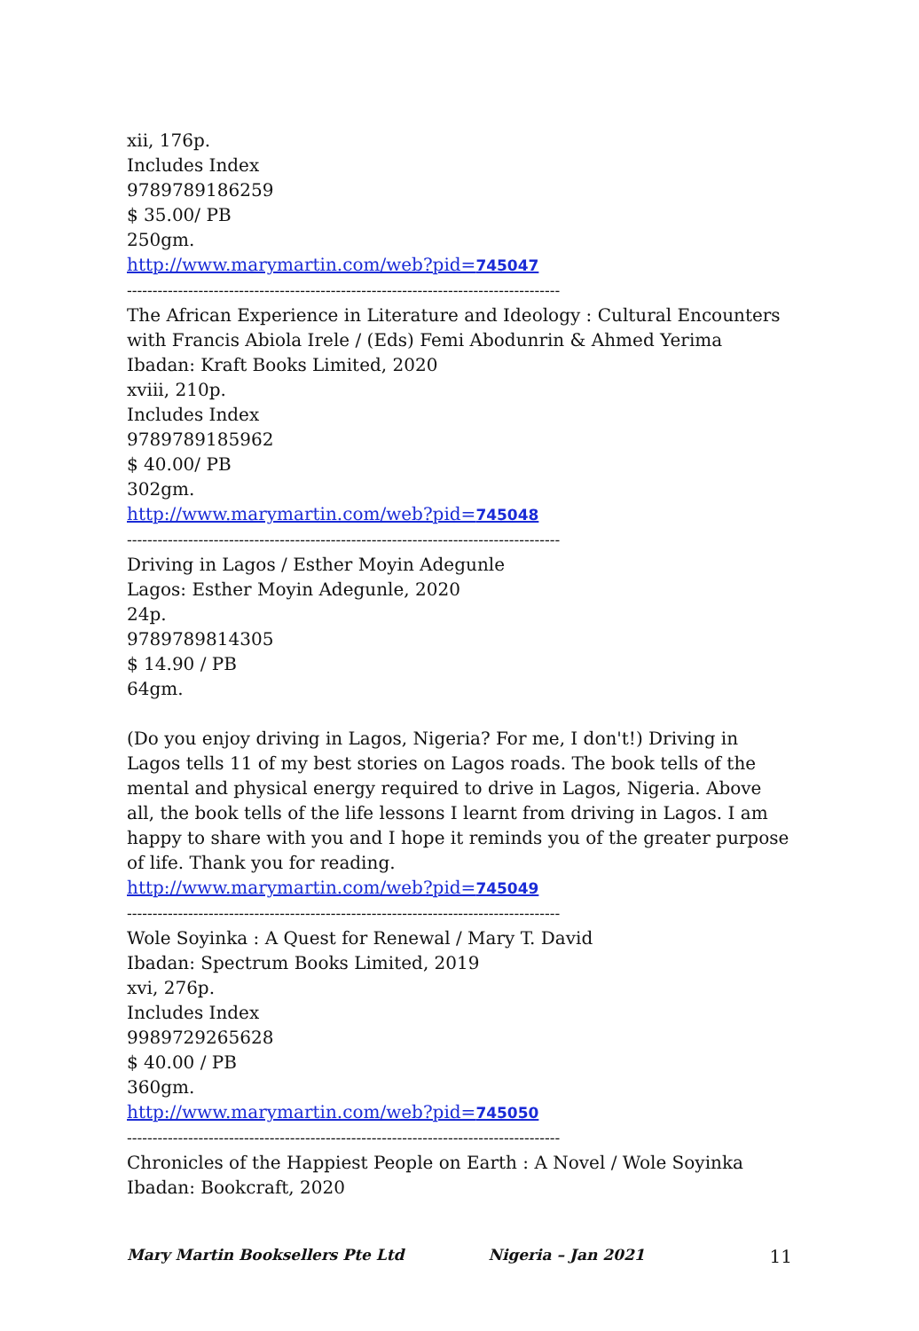xii, 176p.
Includes Index
9789789186259
$ 35.00/ PB
250gm.
http://www.marymartin.com/web?pid=745047
-------------------------------------------------------------------------------------
The African Experience in Literature and Ideology : Cultural Encounters with Francis Abiola Irele / (Eds) Femi Abodunrin & Ahmed Yerima
Ibadan: Kraft Books Limited, 2020
xviii, 210p.
Includes Index
9789789185962
$ 40.00/ PB
302gm.
http://www.marymartin.com/web?pid=745048
-------------------------------------------------------------------------------------
Driving in Lagos / Esther Moyin Adegunle
Lagos: Esther Moyin Adegunle, 2020
24p.
9789789814305
$ 14.90 / PB
64gm.
(Do you enjoy driving in Lagos, Nigeria? For me, I don't!) Driving in Lagos tells 11 of my best stories on Lagos roads. The book tells of the mental and physical energy required to drive in Lagos, Nigeria. Above all, the book tells of the life lessons I learnt from driving in Lagos. I am happy to share with you and I hope it reminds you of the greater purpose of life. Thank you for reading.
http://www.marymartin.com/web?pid=745049
-------------------------------------------------------------------------------------
Wole Soyinka : A Quest for Renewal / Mary T. David
Ibadan: Spectrum Books Limited, 2019
xvi, 276p.
Includes Index
9989729265628
$ 40.00 / PB
360gm.
http://www.marymartin.com/web?pid=745050
-------------------------------------------------------------------------------------
Chronicles of the Happiest People on Earth : A Novel / Wole Soyinka
Ibadan: Bookcraft, 2020
Mary Martin Booksellers Pte Ltd Nigeria – Jan 2021 11